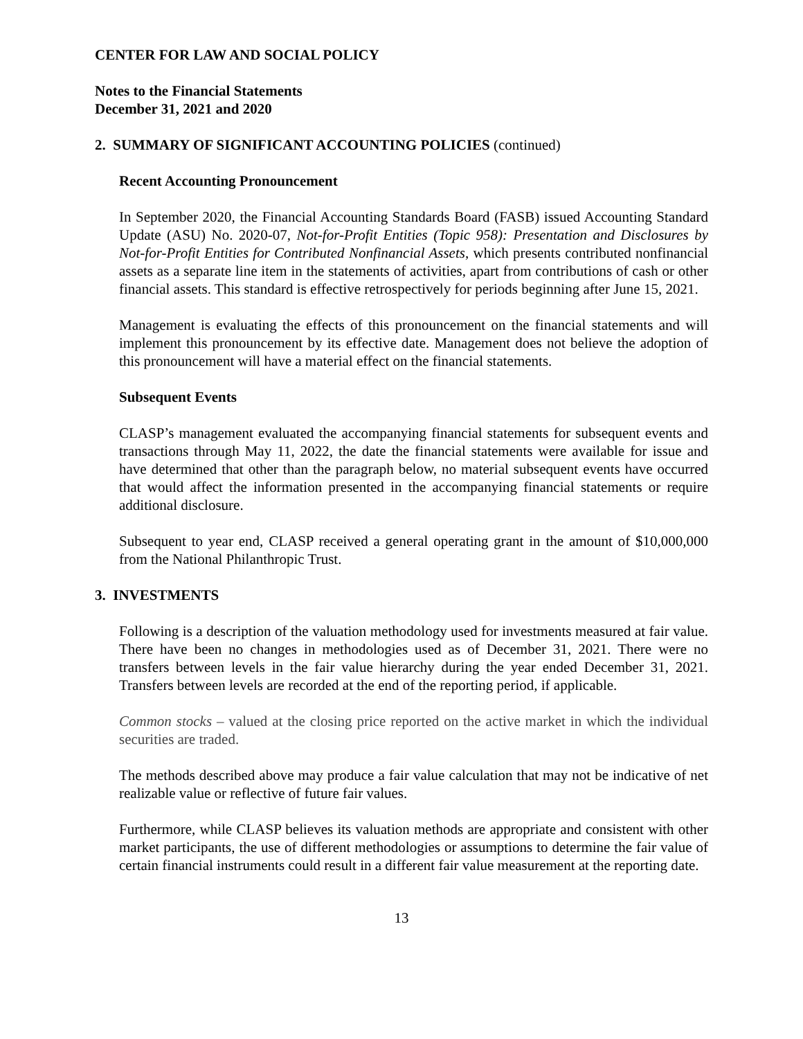CENTER FOR LAW AND SOCIAL POLICY
Notes to the Financial Statements
December 31, 2021 and 2020
2. SUMMARY OF SIGNIFICANT ACCOUNTING POLICIES (continued)
Recent Accounting Pronouncement
In September 2020, the Financial Accounting Standards Board (FASB) issued Accounting Standard Update (ASU) No. 2020-07, Not-for-Profit Entities (Topic 958): Presentation and Disclosures by Not-for-Profit Entities for Contributed Nonfinancial Assets, which presents contributed nonfinancial assets as a separate line item in the statements of activities, apart from contributions of cash or other financial assets. This standard is effective retrospectively for periods beginning after June 15, 2021.
Management is evaluating the effects of this pronouncement on the financial statements and will implement this pronouncement by its effective date. Management does not believe the adoption of this pronouncement will have a material effect on the financial statements.
Subsequent Events
CLASP’s management evaluated the accompanying financial statements for subsequent events and transactions through May 11, 2022, the date the financial statements were available for issue and have determined that other than the paragraph below, no material subsequent events have occurred that would affect the information presented in the accompanying financial statements or require additional disclosure.
Subsequent to year end, CLASP received a general operating grant in the amount of $10,000,000 from the National Philanthropic Trust.
3. INVESTMENTS
Following is a description of the valuation methodology used for investments measured at fair value. There have been no changes in methodologies used as of December 31, 2021. There were no transfers between levels in the fair value hierarchy during the year ended December 31, 2021. Transfers between levels are recorded at the end of the reporting period, if applicable.
Common stocks – valued at the closing price reported on the active market in which the individual securities are traded.
The methods described above may produce a fair value calculation that may not be indicative of net realizable value or reflective of future fair values.
Furthermore, while CLASP believes its valuation methods are appropriate and consistent with other market participants, the use of different methodologies or assumptions to determine the fair value of certain financial instruments could result in a different fair value measurement at the reporting date.
13